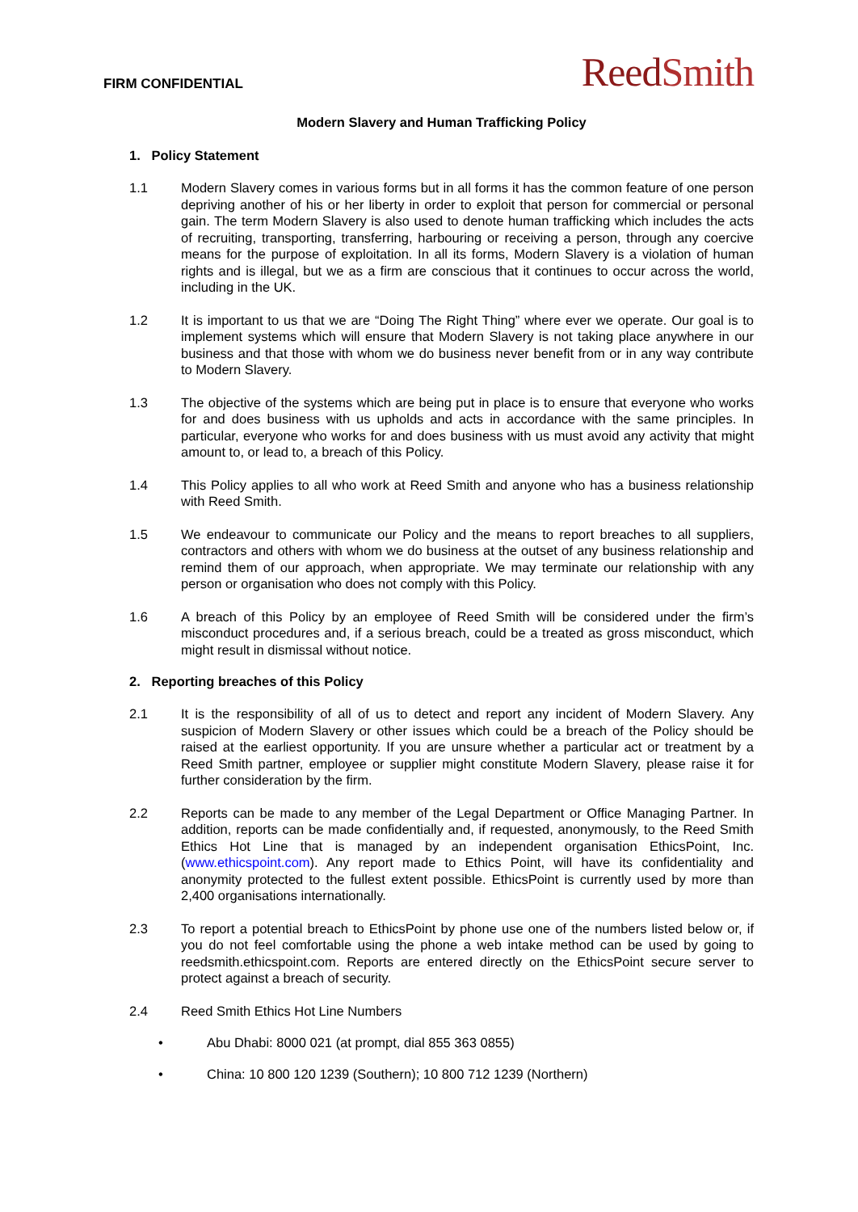FIRM CONFIDENTIAL
ReedSmith
Modern Slavery and Human Trafficking Policy
1. Policy Statement
1.1 Modern Slavery comes in various forms but in all forms it has the common feature of one person depriving another of his or her liberty in order to exploit that person for commercial or personal gain. The term Modern Slavery is also used to denote human trafficking which includes the acts of recruiting, transporting, transferring, harbouring or receiving a person, through any coercive means for the purpose of exploitation. In all its forms, Modern Slavery is a violation of human rights and is illegal, but we as a firm are conscious that it continues to occur across the world, including in the UK.
1.2 It is important to us that we are “Doing The Right Thing” where ever we operate. Our goal is to implement systems which will ensure that Modern Slavery is not taking place anywhere in our business and that those with whom we do business never benefit from or in any way contribute to Modern Slavery.
1.3 The objective of the systems which are being put in place is to ensure that everyone who works for and does business with us upholds and acts in accordance with the same principles. In particular, everyone who works for and does business with us must avoid any activity that might amount to, or lead to, a breach of this Policy.
1.4 This Policy applies to all who work at Reed Smith and anyone who has a business relationship with Reed Smith.
1.5 We endeavour to communicate our Policy and the means to report breaches to all suppliers, contractors and others with whom we do business at the outset of any business relationship and remind them of our approach, when appropriate. We may terminate our relationship with any person or organisation who does not comply with this Policy.
1.6 A breach of this Policy by an employee of Reed Smith will be considered under the firm’s misconduct procedures and, if a serious breach, could be a treated as gross misconduct, which might result in dismissal without notice.
2. Reporting breaches of this Policy
2.1 It is the responsibility of all of us to detect and report any incident of Modern Slavery. Any suspicion of Modern Slavery or other issues which could be a breach of the Policy should be raised at the earliest opportunity. If you are unsure whether a particular act or treatment by a Reed Smith partner, employee or supplier might constitute Modern Slavery, please raise it for further consideration by the firm.
2.2 Reports can be made to any member of the Legal Department or Office Managing Partner. In addition, reports can be made confidentially and, if requested, anonymously, to the Reed Smith Ethics Hot Line that is managed by an independent organisation EthicsPoint, Inc. (www.ethicspoint.com). Any report made to Ethics Point, will have its confidentiality and anonymity protected to the fullest extent possible. EthicsPoint is currently used by more than 2,400 organisations internationally.
2.3 To report a potential breach to EthicsPoint by phone use one of the numbers listed below or, if you do not feel comfortable using the phone a web intake method can be used by going to reedsmith.ethicspoint.com. Reports are entered directly on the EthicsPoint secure server to protect against a breach of security.
2.4 Reed Smith Ethics Hot Line Numbers
• Abu Dhabi: 8000 021 (at prompt, dial 855 363 0855)
• China: 10 800 120 1239 (Southern); 10 800 712 1239 (Northern)